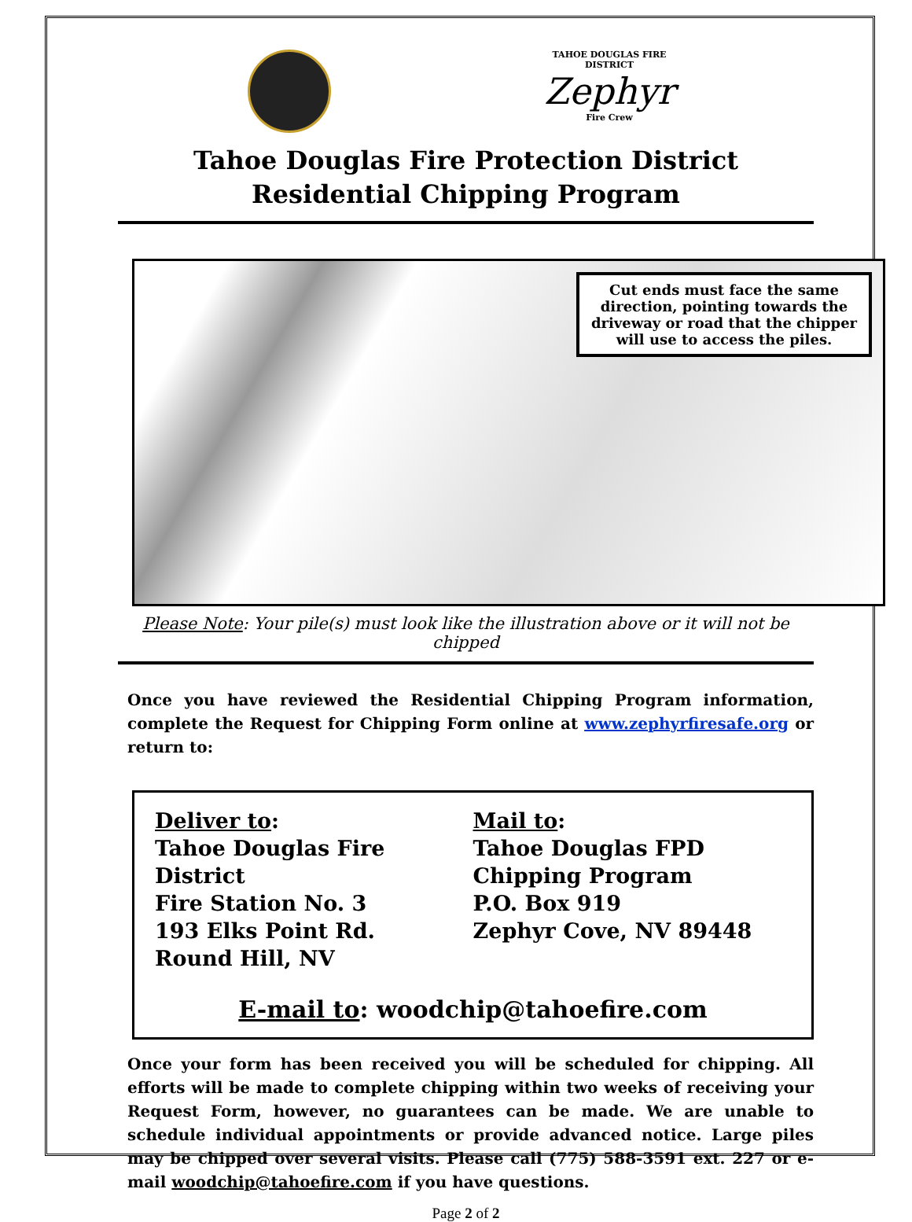TAHOE DOUGLAS FIRE DISTRICT
Zephyr
Fire Crew
Tahoe Douglas Fire Protection District
Residential Chipping Program
Cut ends must face the same direction, pointing towards the driveway or road that the chipper will use to access the piles.
Please Note: Your pile(s) must look like the illustration above or it will not be chipped
Once you have reviewed the Residential Chipping Program information, complete the Request for Chipping Form online at www.zephyrfiresafe.org or return to:
Deliver to:
Tahoe Douglas Fire District
Fire Station No. 3
193 Elks Point Rd.
Round Hill, NV
Mail to:
Tahoe Douglas FPD
Chipping Program
P.O. Box 919
Zephyr Cove, NV 89448
E-mail to: woodchip@tahoefire.com
Once your form has been received you will be scheduled for chipping. All efforts will be made to complete chipping within two weeks of receiving your Request Form, however, no guarantees can be made. We are unable to schedule individual appointments or provide advanced notice. Large piles may be chipped over several visits. Please call (775) 588-3591 ext. 227 or e-mail woodchip@tahoefire.com if you have questions.
Page 2 of 2